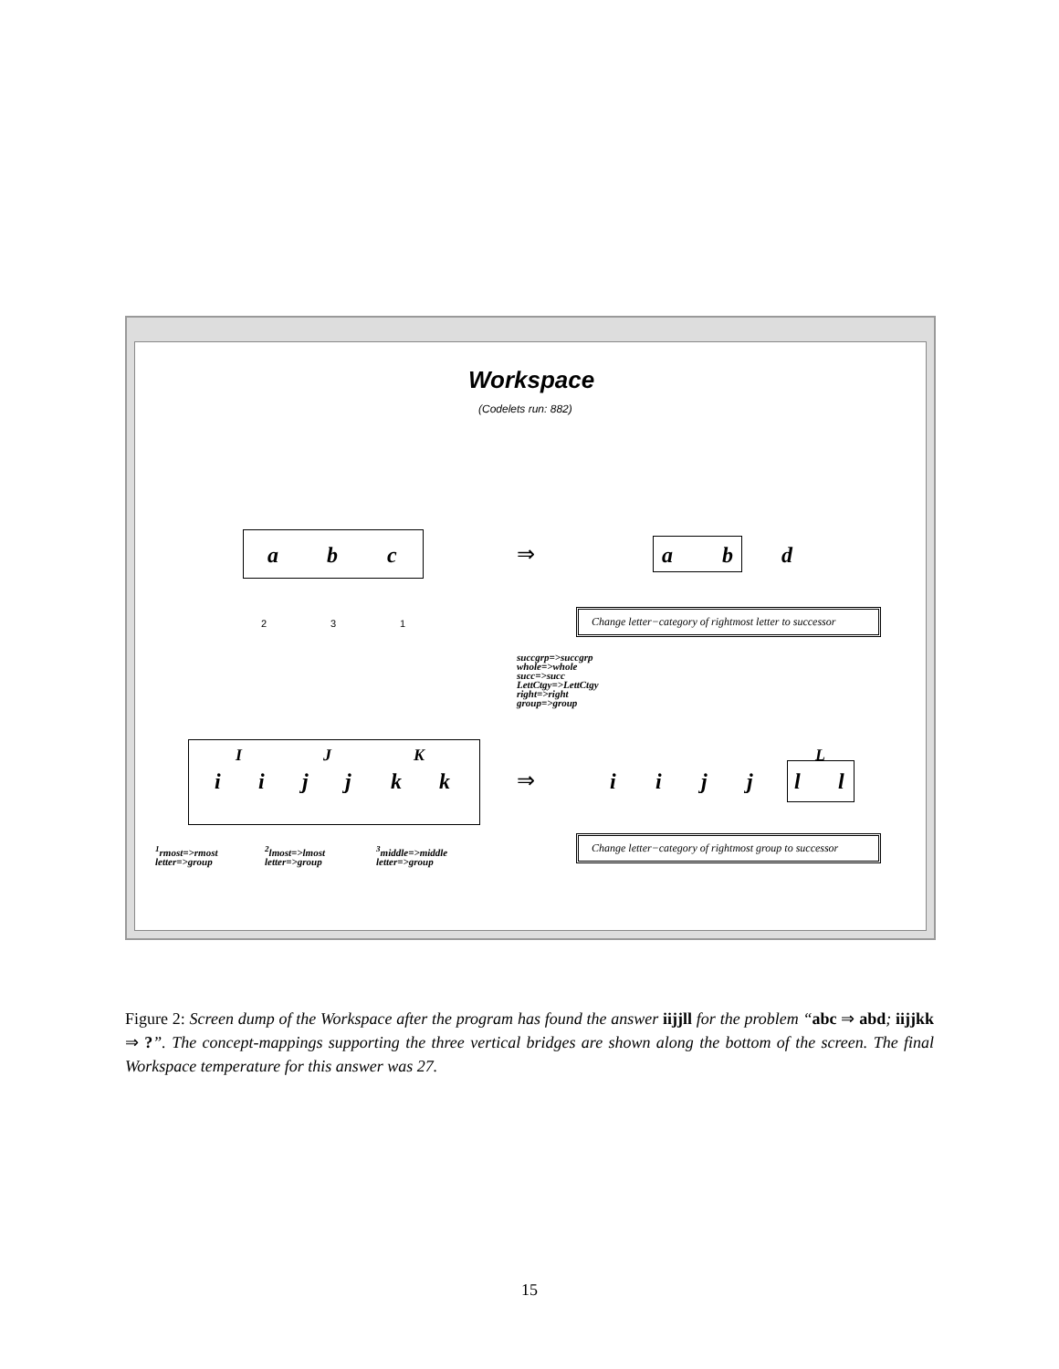Workspace
(Codelets run: 882)
a b c ⇒ a b d
Change letter−category of rightmost letter to successor
succgrp=>succgrp
whole=>whole
succ=>succ
LettCtgy=>LettCtgy
right=>right
group=>group
2 3 1
I J K L
i i j j k k ⇒ i i j j l l
<sup>1</sup> rmost=>rmost
letter=>group
<sup>2</sup> lmost=>lmost
letter=>group
<sup>3</sup> middle=>middle
letter=>group
Change letter−category of rightmost group to successor
Figure 2: Screen dump of the Workspace after the program has found the answer iijjll for the problem “abc ⇒ abd; iijjkk ⇒ ?”. The concept-mappings supporting the three vertical bridges are shown along the bottom of the screen. The final Workspace temperature for this answer was 27.
15